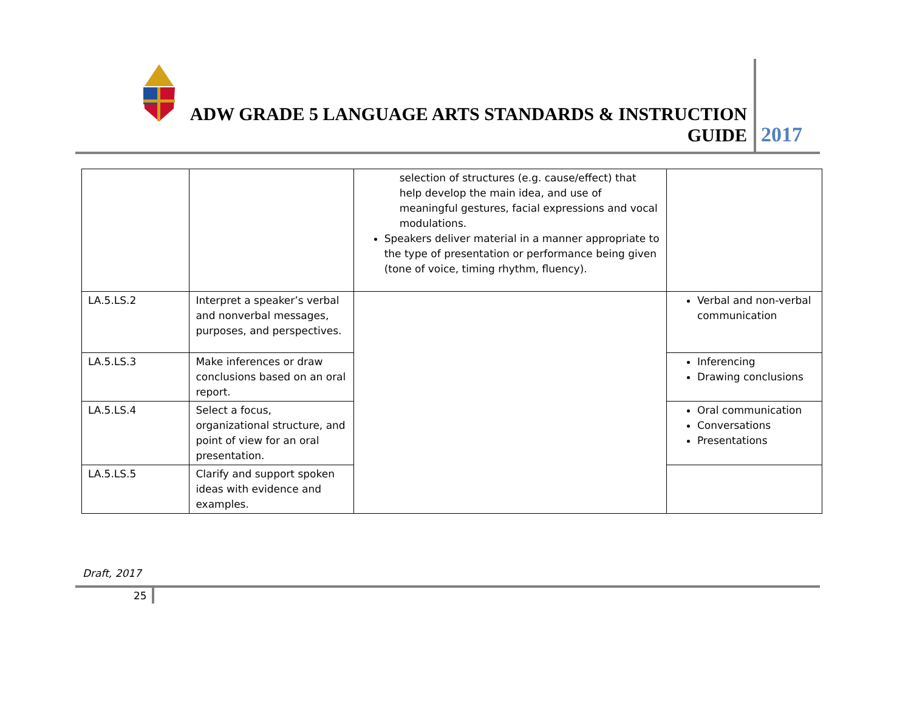ADW GRADE 5 LANGUAGE ARTS STANDARDS & INSTRUCTION GUIDE
2017
| | | selection of structures (e.g. cause/effect) that help develop the main idea, and use of meaningful gestures, facial expressions and vocal modulations. Speakers deliver material in a manner appropriate to the type of presentation or performance being given (tone of voice, timing rhythm, fluency). | |
| LA.5.LS.2 | Interpret a speaker’s verbal and nonverbal messages, purposes, and perspectives. | | Verbal and non-verbal communication |
| LA.5.LS.3 | Make inferences or draw conclusions based on an oral report. | | Inferencing Drawing conclusions |
| LA.5.LS.4 | Select a focus, organizational structure, and point of view for an oral presentation. | | Oral communication Conversations Presentations |
| LA.5.LS.5 | Clarify and support spoken ideas with evidence and examples. | | |
Draft, 2017
25